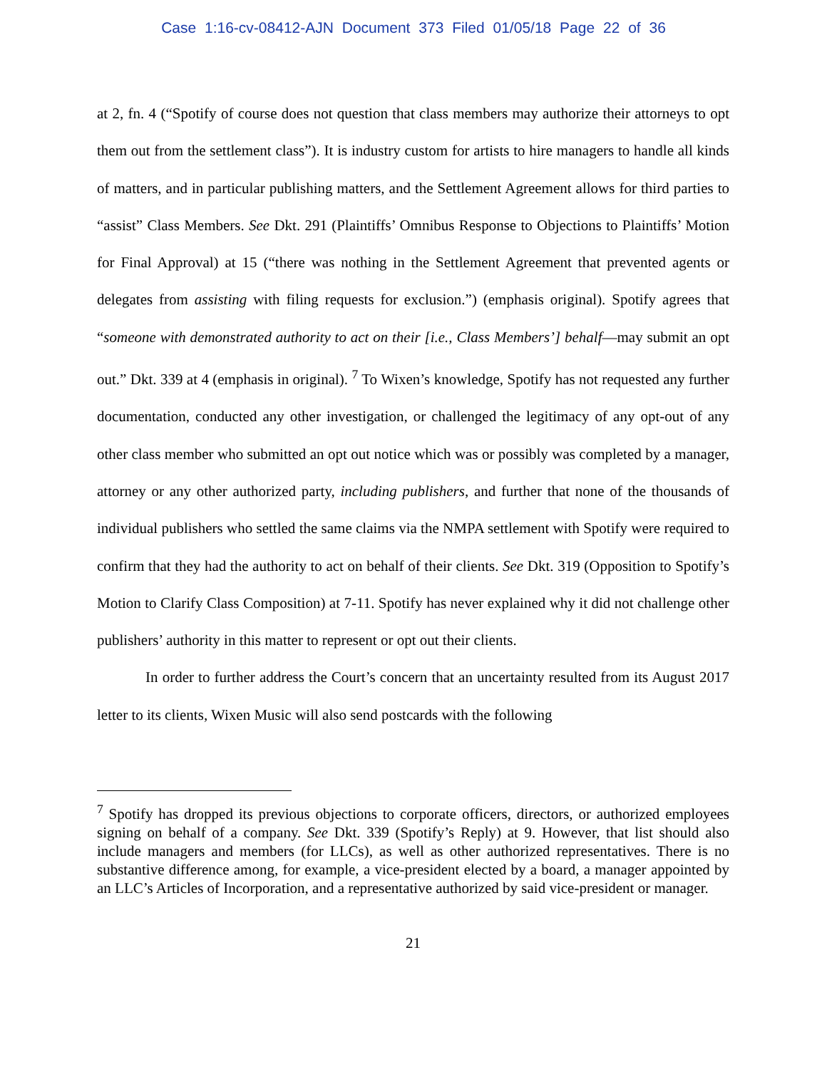Case 1:16-cv-08412-AJN Document 373 Filed 01/05/18 Page 22 of 36
at 2, fn. 4 (“Spotify of course does not question that class members may authorize their attorneys to opt them out from the settlement class”). It is industry custom for artists to hire managers to handle all kinds of matters, and in particular publishing matters, and the Settlement Agreement allows for third parties to “assist” Class Members. See Dkt. 291 (Plaintiffs’ Omnibus Response to Objections to Plaintiffs’ Motion for Final Approval) at 15 (“there was nothing in the Settlement Agreement that prevented agents or delegates from assisting with filing requests for exclusion.”) (emphasis original). Spotify agrees that “someone with demonstrated authority to act on their [i.e., Class Members’] behalf—may submit an opt out.” Dkt. 339 at 4 (emphasis in original). <sup>7</sup> To Wixen’s knowledge, Spotify has not requested any further documentation, conducted any other investigation, or challenged the legitimacy of any opt-out of any other class member who submitted an opt out notice which was or possibly was completed by a manager, attorney or any other authorized party, including publishers, and further that none of the thousands of individual publishers who settled the same claims via the NMPA settlement with Spotify were required to confirm that they had the authority to act on behalf of their clients. See Dkt. 319 (Opposition to Spotify’s Motion to Clarify Class Composition) at 7-11. Spotify has never explained why it did not challenge other publishers’ authority in this matter to represent or opt out their clients.
In order to further address the Court’s concern that an uncertainty resulted from its August 2017 letter to its clients, Wixen Music will also send postcards with the following
<sup>7</sup> Spotify has dropped its previous objections to corporate officers, directors, or authorized employees signing on behalf of a company. See Dkt. 339 (Spotify’s Reply) at 9. However, that list should also include managers and members (for LLCs), as well as other authorized representatives. There is no substantive difference among, for example, a vice-president elected by a board, a manager appointed by an LLC’s Articles of Incorporation, and a representative authorized by said vice-president or manager.
21